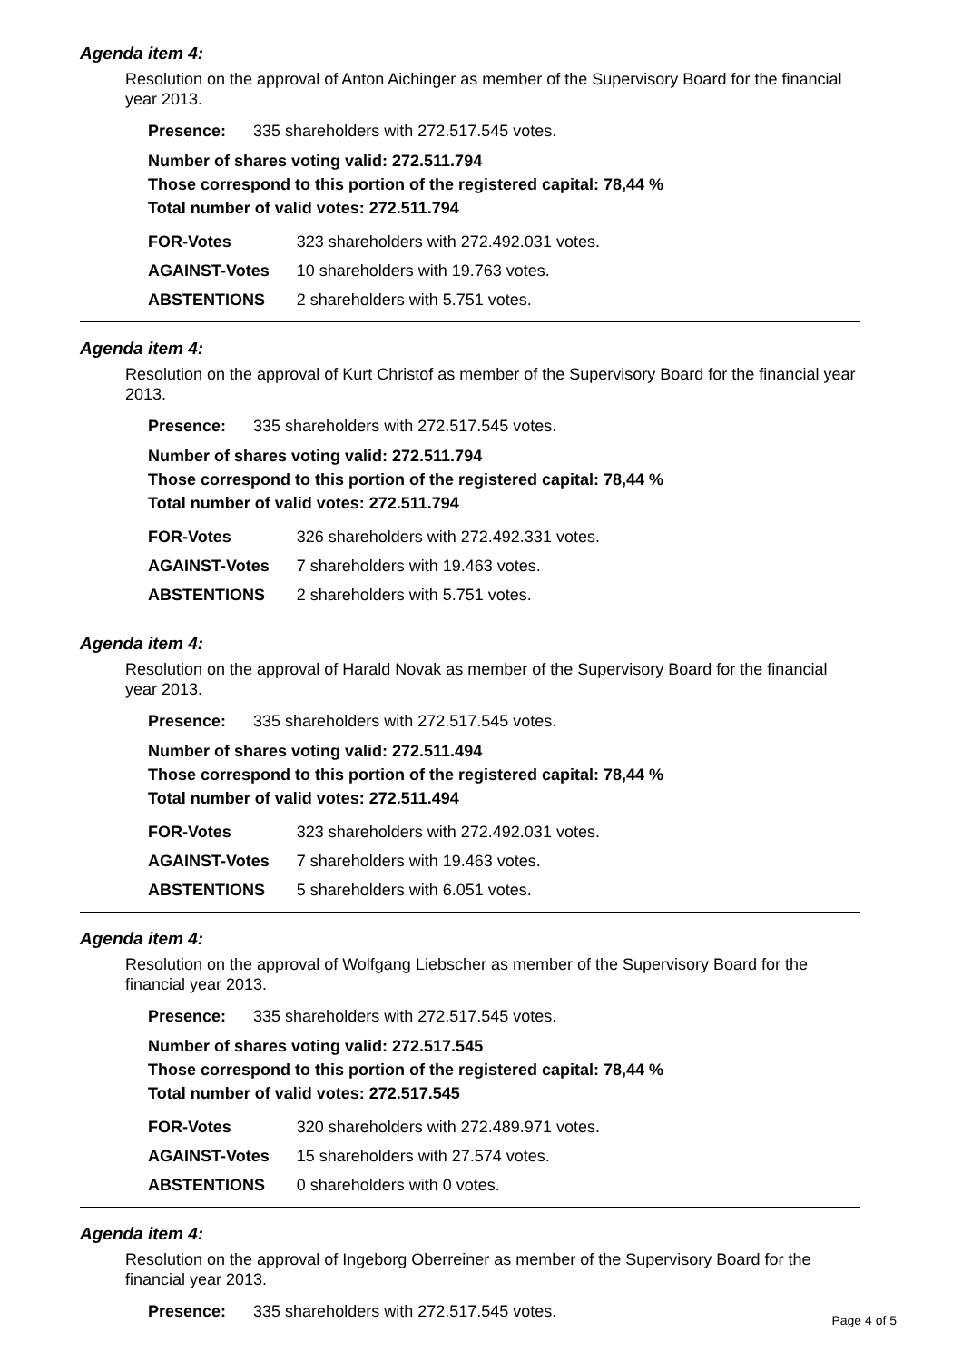Agenda item 4:
Resolution on the approval of Anton Aichinger as member of the Supervisory Board for the financial year 2013.
| Presence: | 335 shareholders with 272.517.545 votes. |
Number of shares voting valid: 272.511.794
Those correspond to this portion of the registered capital: 78,44 %
Total number of valid votes: 272.511.794
| FOR-Votes | 323 shareholders with 272.492.031 votes. |
| AGAINST-Votes | 10 shareholders with 19.763 votes. |
| ABSTENTIONS | 2 shareholders with 5.751 votes. |
Agenda item 4:
Resolution on the approval of Kurt Christof as member of the Supervisory Board for the financial year 2013.
| Presence: | 335 shareholders with 272.517.545 votes. |
Number of shares voting valid: 272.511.794
Those correspond to this portion of the registered capital: 78,44 %
Total number of valid votes: 272.511.794
| FOR-Votes | 326 shareholders with 272.492.331 votes. |
| AGAINST-Votes | 7 shareholders with 19.463 votes. |
| ABSTENTIONS | 2 shareholders with 5.751 votes. |
Agenda item 4:
Resolution on the approval of Harald Novak as member of the Supervisory Board for the financial year 2013.
| Presence: | 335 shareholders with 272.517.545 votes. |
Number of shares voting valid: 272.511.494
Those correspond to this portion of the registered capital: 78,44 %
Total number of valid votes: 272.511.494
| FOR-Votes | 323 shareholders with 272.492.031 votes. |
| AGAINST-Votes | 7 shareholders with 19.463 votes. |
| ABSTENTIONS | 5 shareholders with 6.051 votes. |
Agenda item 4:
Resolution on the approval of Wolfgang Liebscher as member of the Supervisory Board for the financial year 2013.
| Presence: | 335 shareholders with 272.517.545 votes. |
Number of shares voting valid: 272.517.545
Those correspond to this portion of the registered capital: 78,44 %
Total number of valid votes: 272.517.545
| FOR-Votes | 320 shareholders with 272.489.971 votes. |
| AGAINST-Votes | 15 shareholders with 27.574 votes. |
| ABSTENTIONS | 0 shareholders with 0 votes. |
Agenda item 4:
Resolution on the approval of Ingeborg Oberreiner as member of the Supervisory Board for the financial year 2013.
| Presence: | 335 shareholders with 272.517.545 votes. |
Page 4 of 5